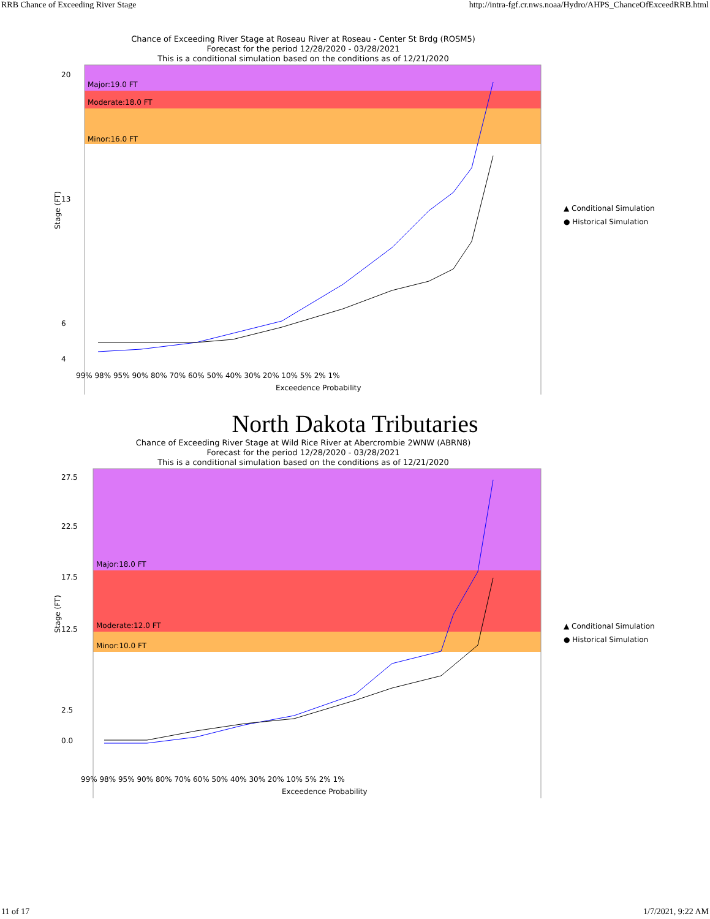RRB Chance of Exceeding River Stage http://intra-fgf.cr.nws.noaa/Hydro/AHPS_ChanceOfExceedRRB.html
Chance of Exceeding River Stage at Roseau River at Roseau - Center St Brdg (ROSM5)
Forecast for the period 12/28/2020 - 03/28/2021
This is a conditional simulation based on the conditions as of 12/21/2020
Major:19.0 FT
Moderate:18.0 FT
Minor:16.0 FT
20
13
6
4
99% 98% 95% 90% 80% 70% 60% 50% 40% 30% 20% 10% 5% 2% 1%
Exceedence Probability
Stage (FT)
▲ Conditional Simulation
● Historical Simulation
North Dakota Tributaries
Chance of Exceeding River Stage at Wild Rice River at Abercrombie 2WNW (ABRN8)
Forecast for the period 12/28/2020 - 03/28/2021
This is a conditional simulation based on the conditions as of 12/21/2020
Major:18.0 FT
Moderate:12.0 FT
Minor:10.0 FT
27.5
22.5
17.5
12.5
2.5
0.0
99% 98% 95% 90% 80% 70% 60% 50% 40% 30% 20% 10% 5% 2% 1%
Exceedence Probability
Stage (FT)
▲ Conditional Simulation
● Historical Simulation
11 of 17 1/7/2021, 9:22 AM